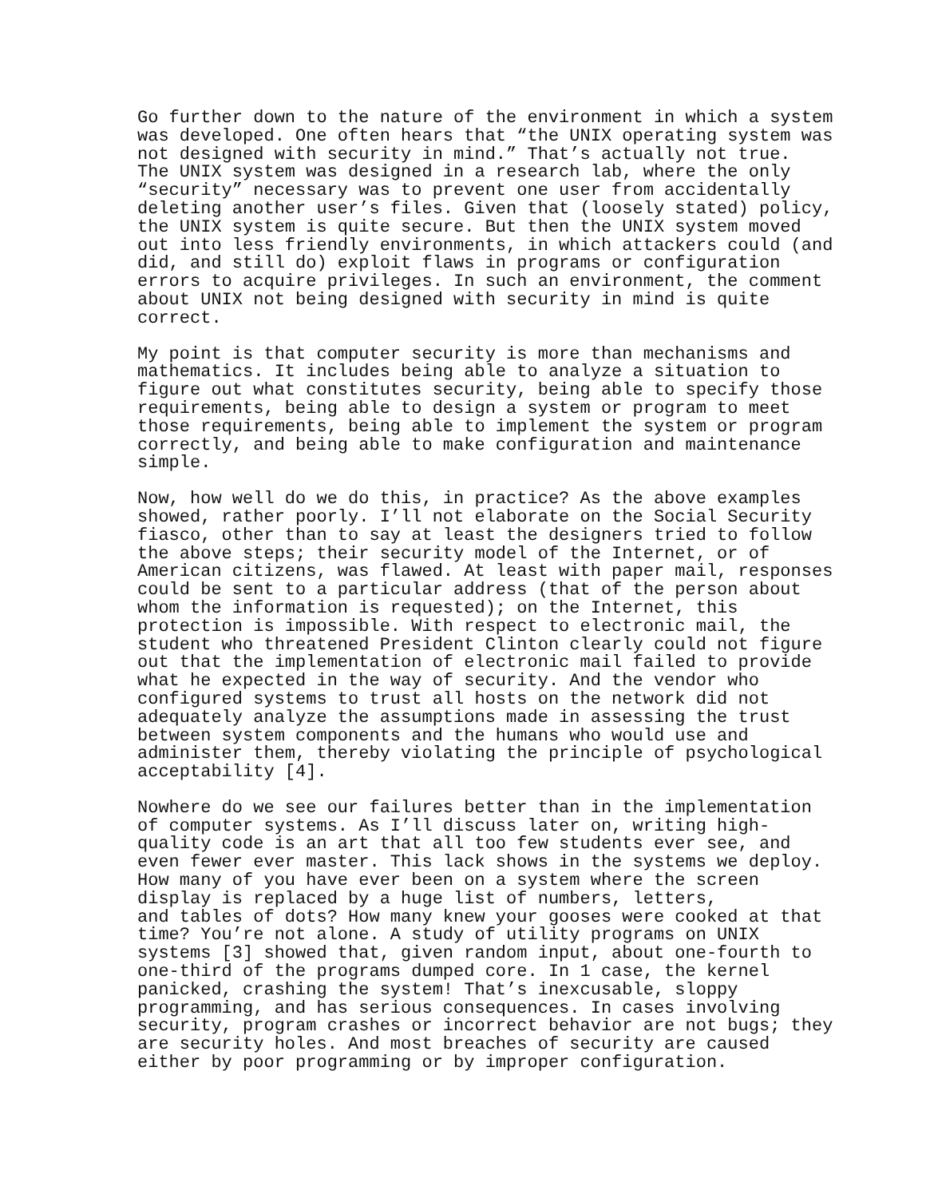Go further down to the nature of the environment in which a system was developed. One often hears that “the UNIX operating system was not designed with security in mind.” That’s actually not true. The UNIX system was designed in a research lab, where the only “security” necessary was to prevent one user from accidentally deleting another user’s files. Given that (loosely stated) policy, the UNIX system is quite secure. But then the UNIX system moved out into less friendly environments, in which attackers could (and did, and still do) exploit flaws in programs or configuration errors to acquire privileges. In such an environment, the comment about UNIX not being designed with security in mind is quite correct.
My point is that computer security is more than mechanisms and mathematics. It includes being able to analyze a situation to figure out what constitutes security, being able to specify those requirements, being able to design a system or program to meet those requirements, being able to implement the system or program correctly, and being able to make configuration and maintenance simple.
Now, how well do we do this, in practice? As the above examples showed, rather poorly. I’ll not elaborate on the Social Security fiasco, other than to say at least the designers tried to follow the above steps; their security model of the Internet, or of American citizens, was flawed. At least with paper mail, responses could be sent to a particular address (that of the person about whom the information is requested); on the Internet, this protection is impossible. With respect to electronic mail, the student who threatened President Clinton clearly could not figure out that the implementation of electronic mail failed to provide what he expected in the way of security. And the vendor who configured systems to trust all hosts on the network did not adequately analyze the assumptions made in assessing the trust between system components and the humans who would use and administer them, thereby violating the principle of psychological acceptability [4].
Nowhere do we see our failures better than in the implementation of computer systems. As I’ll discuss later on, writing high- quality code is an art that all too few students ever see, and even fewer ever master. This lack shows in the systems we deploy. How many of you have ever been on a system where the screen display is replaced by a huge list of numbers, letters, and tables of dots? How many knew your gooses were cooked at that time? You’re not alone. A study of utility programs on UNIX systems [3] showed that, given random input, about one-fourth to one-third of the programs dumped core. In 1 case, the kernel panicked, crashing the system! That’s inexcusable, sloppy programming, and has serious consequences. In cases involving security, program crashes or incorrect behavior are not bugs; they are security holes. And most breaches of security are caused either by poor programming or by improper configuration.